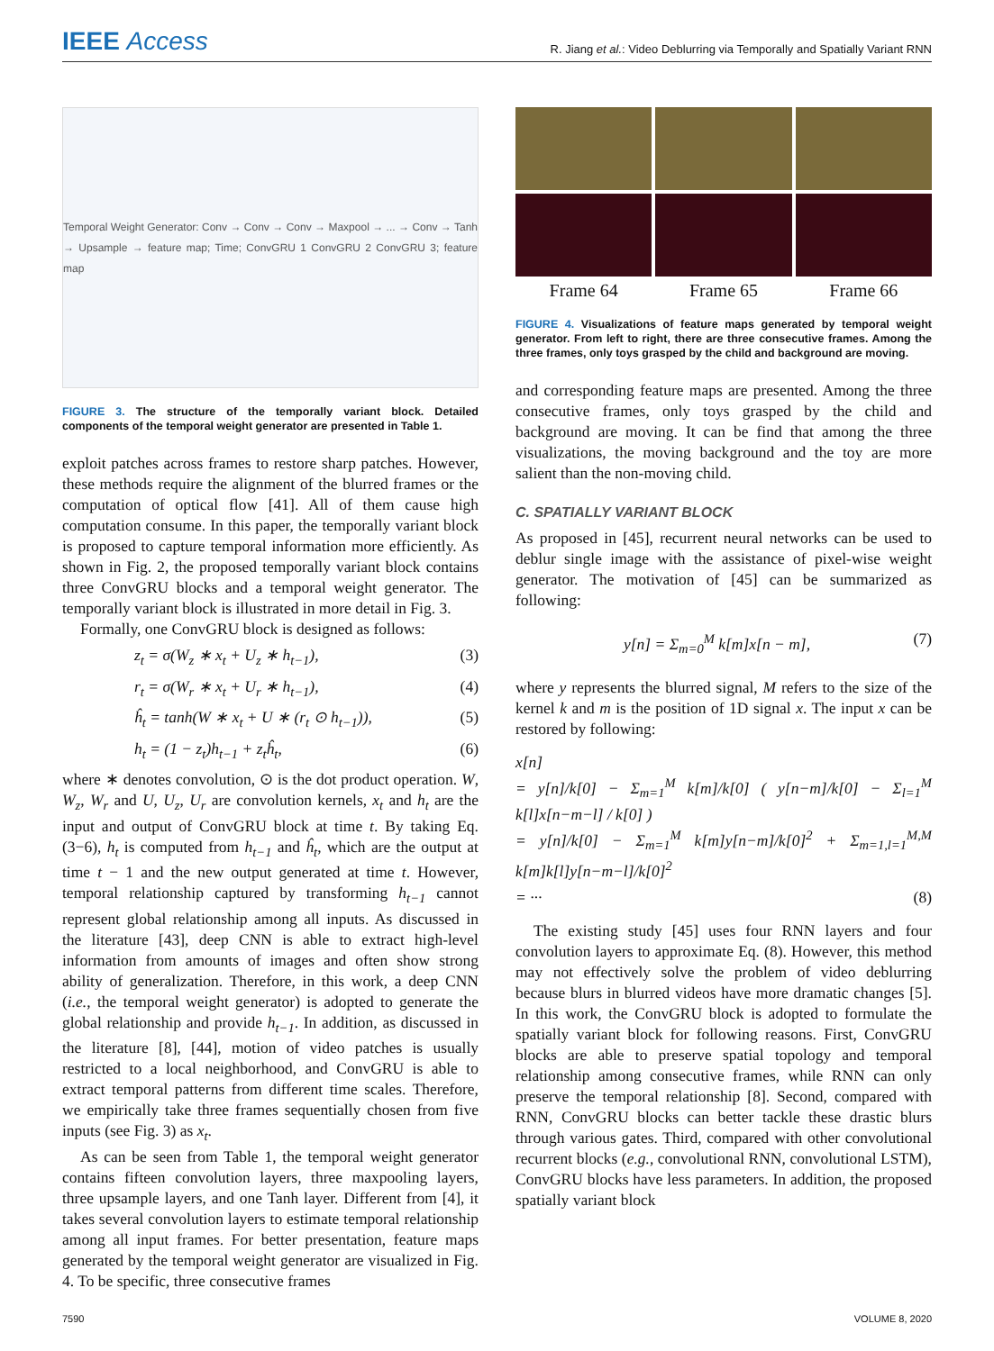IEEE Access
R. Jiang et al.: Video Deblurring via Temporally and Spatially Variant RNN
Temporal Weight Generator: Conv → Conv → Conv → Maxpool → ... → Conv → Tanh → Upsample → feature map; Time; ConvGRU 1 ConvGRU 2 ConvGRU 3; feature map
FIGURE 3. The structure of the temporally variant block. Detailed components of the temporal weight generator are presented in Table 1.
exploit patches across frames to restore sharp patches. However, these methods require the alignment of the blurred frames or the computation of optical flow [41]. All of them cause high computation consume. In this paper, the temporally variant block is proposed to capture temporal information more efficiently. As shown in Fig. 2, the proposed temporally variant block contains three ConvGRU blocks and a temporal weight generator. The temporally variant block is illustrated in more detail in Fig. 3.
Formally, one ConvGRU block is designed as follows:
z<sub>t</sub> = σ(W<sub>z</sub> ∗ x<sub>t</sub> + U<sub>z</sub> ∗ h<sub>t−1</sub>), (3)
r<sub>t</sub> = σ(W<sub>r</sub> ∗ x<sub>t</sub> + U<sub>r</sub> ∗ h<sub>t−1</sub>), (4)
ĥ<sub>t</sub> = tanh(W ∗ x<sub>t</sub> + U ∗ (r<sub>t</sub> ⊙ h<sub>t−1</sub>)), (5)
h<sub>t</sub> = (1 − z<sub>t</sub>)h<sub>t−1</sub> + z<sub>t</sub>ĥ<sub>t</sub>, (6)
where ∗ denotes convolution, ⊙ is the dot product operation. W, W<sub>z</sub>, W<sub>r</sub> and U, U<sub>z</sub>, U<sub>r</sub> are convolution kernels, x<sub>t</sub> and h<sub>t</sub> are the input and output of ConvGRU block at time t. By taking Eq. (3−6), h<sub>t</sub> is computed from h<sub>t−1</sub> and ĥ<sub>t</sub>, which are the output at time t − 1 and the new output generated at time t. However, temporal relationship captured by transforming h<sub>t−1</sub> cannot represent global relationship among all inputs. As discussed in the literature [43], deep CNN is able to extract high-level information from amounts of images and often show strong ability of generalization. Therefore, in this work, a deep CNN (i.e., the temporal weight generator) is adopted to generate the global relationship and provide h<sub>t−1</sub>. In addition, as discussed in the literature [8], [44], motion of video patches is usually restricted to a local neighborhood, and ConvGRU is able to extract temporal patterns from different time scales. Therefore, we empirically take three frames sequentially chosen from five inputs (see Fig. 3) as x<sub>t</sub>.
As can be seen from Table 1, the temporal weight generator contains fifteen convolution layers, three maxpooling layers, three upsample layers, and one Tanh layer. Different from [4], it takes several convolution layers to estimate temporal relationship among all input frames. For better presentation, feature maps generated by the temporal weight generator are visualized in Fig. 4. To be specific, three consecutive frames
Frame 64
Frame 65
Frame 66
FIGURE 4. Visualizations of feature maps generated by temporal weight generator. From left to right, there are three consecutive frames. Among the three frames, only toys grasped by the child and background are moving.
and corresponding feature maps are presented. Among the three consecutive frames, only toys grasped by the child and background are moving. It can be find that among the three visualizations, the moving background and the toy are more salient than the non-moving child.
C. SPATIALLY VARIANT BLOCK
As proposed in [45], recurrent neural networks can be used to deblur single image with the assistance of pixel-wise weight generator. The motivation of [45] can be summarized as following:
y[n] = Σ<sub>m=0</sub><sup>M</sup> k[m]x[n − m], (7)
where y represents the blurred signal, M refers to the size of the kernel k and m is the position of 1D signal x. The input x can be restored by following:
x[n]
= y[n]/k[0] − Σ<sub>m=1</sub><sup>M</sup> k[m]/k[0] ( y[n−m]/k[0] − Σ<sub>l=1</sub><sup>M</sup> k[l]x[n−m−l] / k[0] )
= y[n]/k[0] − Σ<sub>m=1</sub><sup>M</sup> k[m]y[n−m]/k[0]<sup>2</sup> + Σ<sub>m=1,l=1</sub><sup>M,M</sup> k[m]k[l]y[n−m−l]/k[0]<sup>2</sup>
= ··· (8)
The existing study [45] uses four RNN layers and four convolution layers to approximate Eq. (8). However, this method may not effectively solve the problem of video deblurring because blurs in blurred videos have more dramatic changes [5]. In this work, the ConvGRU block is adopted to formulate the spatially variant block for following reasons. First, ConvGRU blocks are able to preserve spatial topology and temporal relationship among consecutive frames, while RNN can only preserve the temporal relationship [8]. Second, compared with RNN, ConvGRU blocks can better tackle these drastic blurs through various gates. Third, compared with other convolutional recurrent blocks (e.g., convolutional RNN, convolutional LSTM), ConvGRU blocks have less parameters. In addition, the proposed spatially variant block
7590 VOLUME 8, 2020